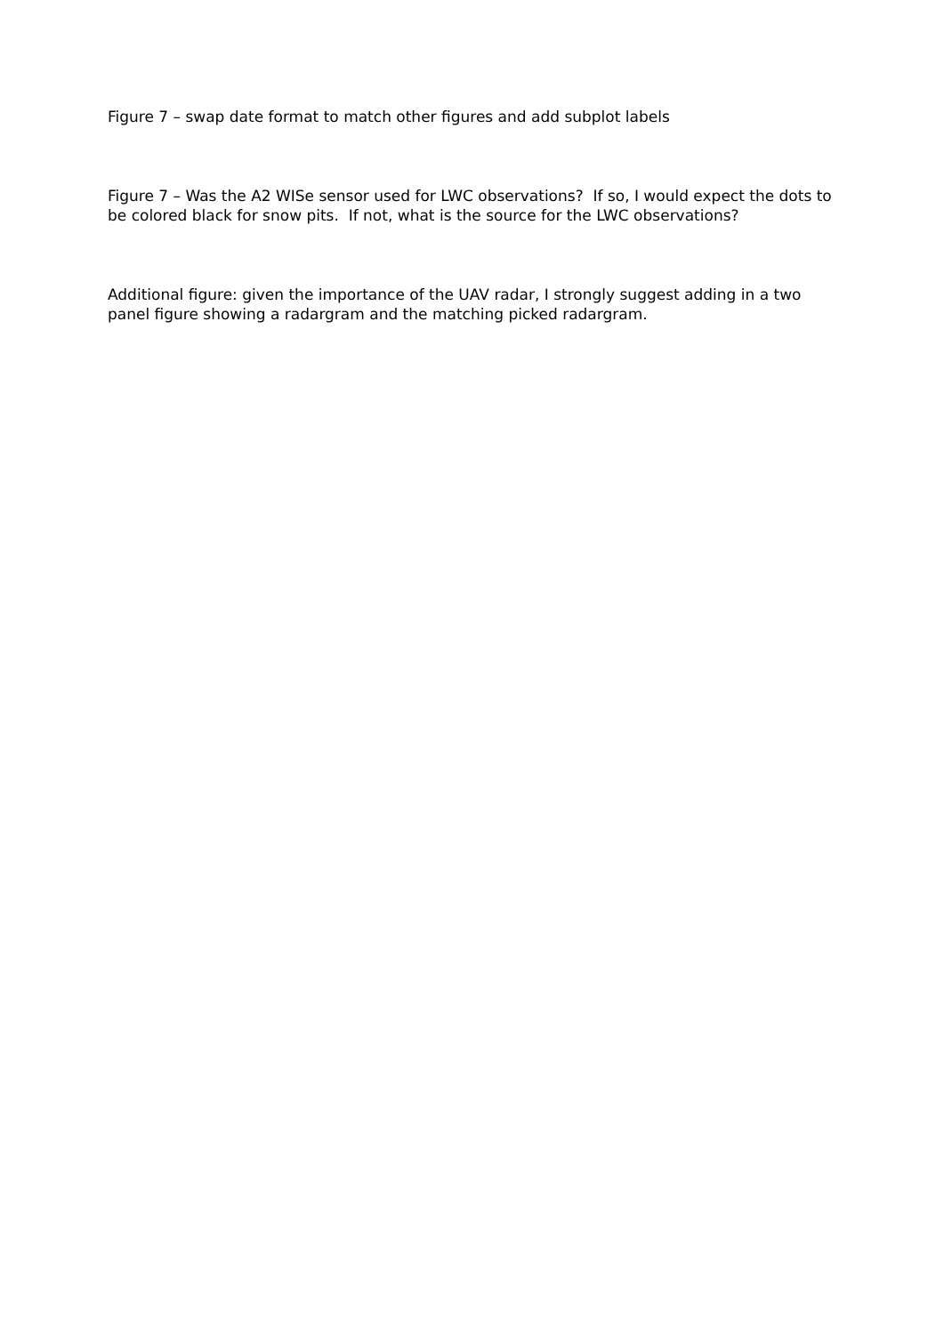Figure 7 – swap date format to match other figures and add subplot labels
Figure 7 – Was the A2 WISe sensor used for LWC observations? If so, I would expect the dots to be colored black for snow pits. If not, what is the source for the LWC observations?
Additional figure: given the importance of the UAV radar, I strongly suggest adding in a two panel figure showing a radargram and the matching picked radargram.